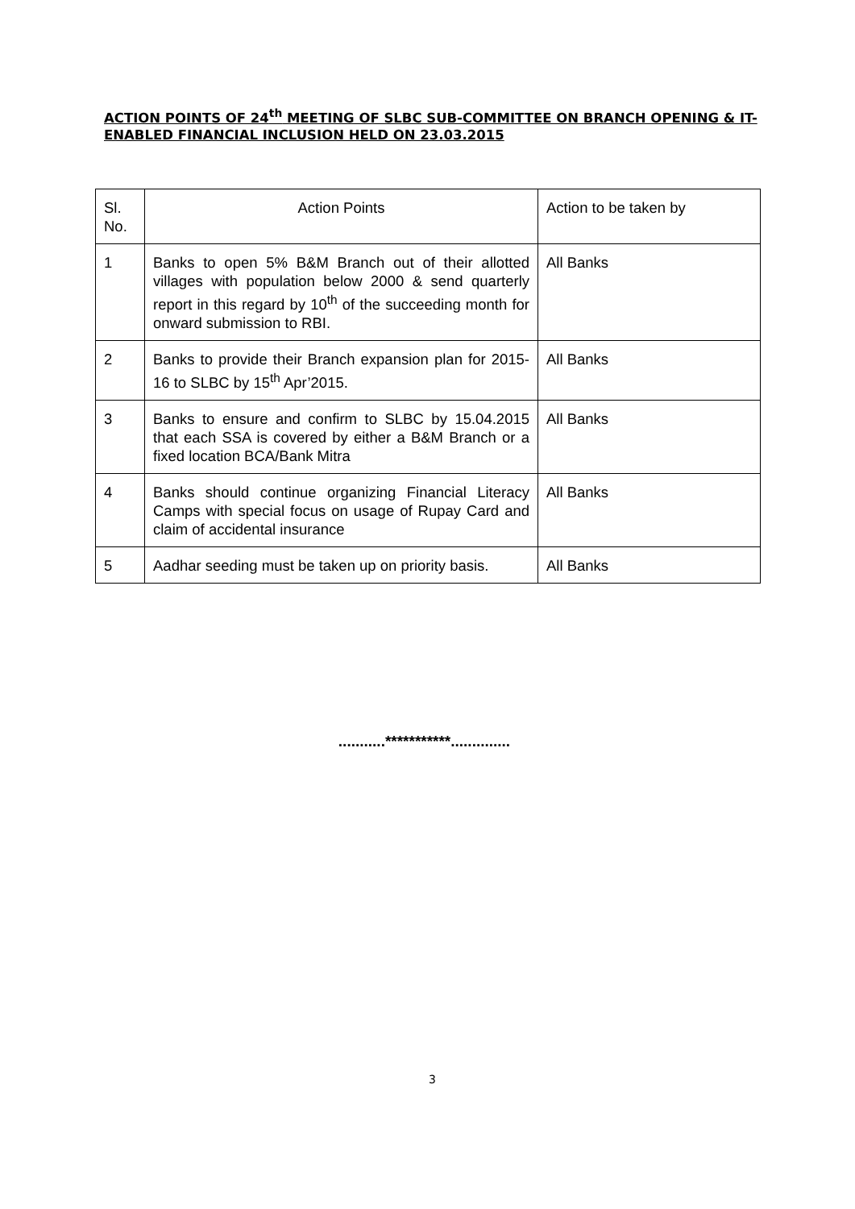ACTION POINTS OF 24<sup>th</sup> MEETING OF SLBC SUB-COMMITTEE ON BRANCH OPENING & IT-ENABLED FINANCIAL INCLUSION HELD ON 23.03.2015
| Sl. No. | Action Points | Action to be taken by |
| 1 | Banks to open 5% B&M Branch out of their allotted villages with population below 2000 & send quarterly report in this regard by 10<sup>th</sup> of the succeeding month for onward submission to RBI. | All Banks |
| 2 | Banks to provide their Branch expansion plan for 2015-16 to SLBC by 15<sup>th</sup> Apr’2015. | All Banks |
| 3 | Banks to ensure and confirm to SLBC by 15.04.2015 that each SSA is covered by either a B&M Branch or a fixed location BCA/Bank Mitra | All Banks |
| 4 | Banks should continue organizing Financial Literacy Camps with special focus on usage of Rupay Card and claim of accidental insurance | All Banks |
| 5 | Aadhar seeding must be taken up on priority basis. | All Banks |
...........***********..............
3